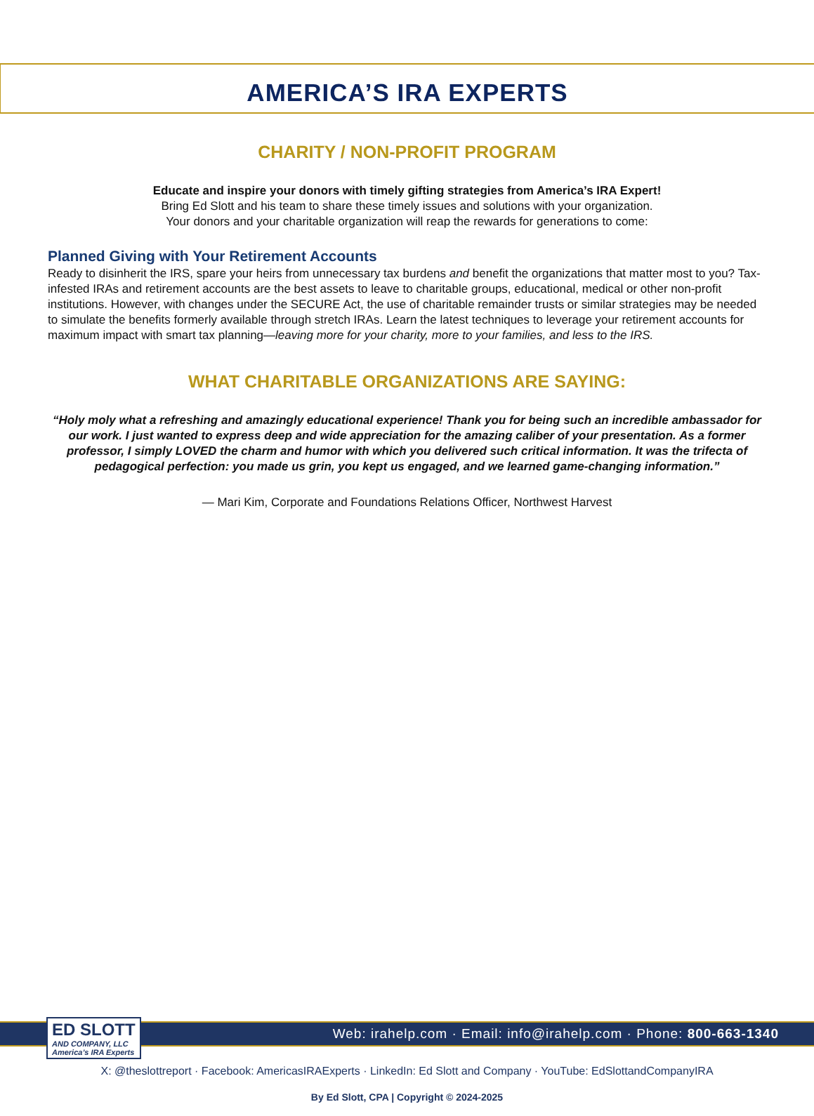AMERICA’S IRA EXPERTS
CHARITY / NON-PROFIT PROGRAM
Educate and inspire your donors with timely gifting strategies from America’s IRA Expert!
Bring Ed Slott and his team to share these timely issues and solutions with your organization.
Your donors and your charitable organization will reap the rewards for generations to come:
Planned Giving with Your Retirement Accounts
Ready to disinherit the IRS, spare your heirs from unnecessary tax burdens and benefit the organizations that matter most to you? Tax-infested IRAs and retirement accounts are the best assets to leave to charitable groups, educational, medical or other non-profit institutions. However, with changes under the SECURE Act, the use of charitable remainder trusts or similar strategies may be needed to simulate the benefits formerly available through stretch IRAs. Learn the latest techniques to leverage your retirement accounts for maximum impact with smart tax planning—leaving more for your charity, more to your families, and less to the IRS.
WHAT CHARITABLE ORGANIZATIONS ARE SAYING:
“Holy moly what a refreshing and amazingly educational experience! Thank you for being such an incredible ambassador for our work. I just wanted to express deep and wide appreciation for the amazing caliber of your presentation. As a former professor, I simply LOVED the charm and humor with which you delivered such critical information. It was the trifecta of pedagogical perfection: you made us grin, you kept us engaged, and we learned game-changing information.”
— Mari Kim, Corporate and Foundations Relations Officer, Northwest Harvest
Web: irahelp.com · Email: info@irahelp.com · Phone: 800-663-1340
ED SLOTT
AND COMPANY, LLC
America’s IRA Experts
X: @theslottreport · Facebook: AmericasIRAExperts · LinkedIn: Ed Slott and Company · YouTube: EdSlottandCompanyIRA
By Ed Slott, CPA | Copyright © 2024-2025